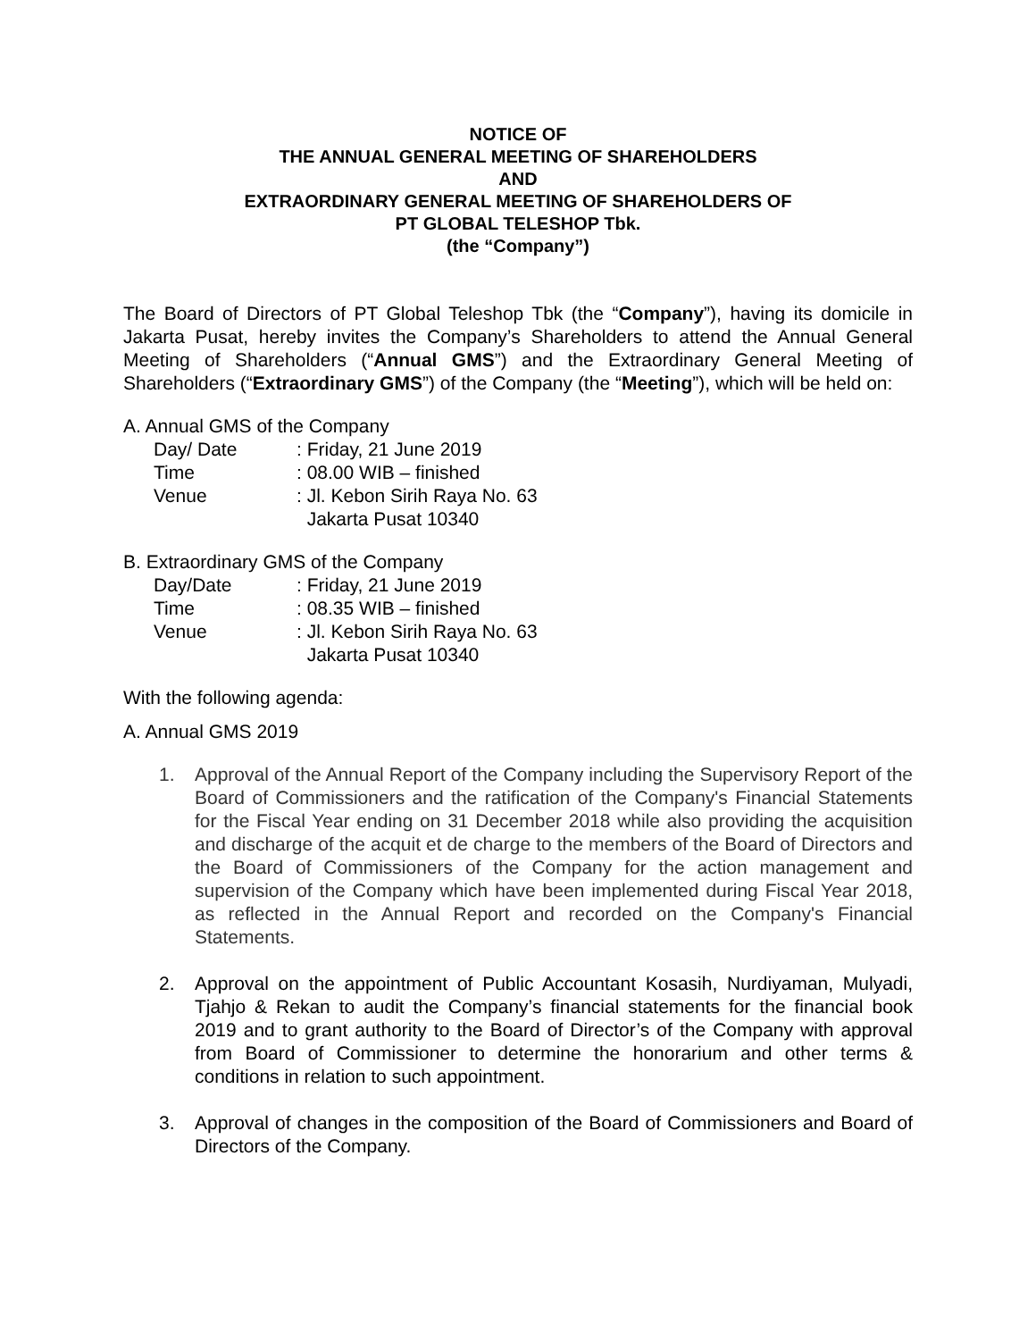NOTICE OF
THE ANNUAL GENERAL MEETING OF SHAREHOLDERS
AND
EXTRAORDINARY GENERAL MEETING OF SHAREHOLDERS OF
PT GLOBAL TELESHOP Tbk.
(the “Company”)
The Board of Directors of PT Global Teleshop Tbk (the “Company”), having its domicile in Jakarta Pusat, hereby invites the Company’s Shareholders to attend the Annual General Meeting of Shareholders (“Annual GMS”) and the Extraordinary General Meeting of Shareholders (“Extraordinary GMS”) of the Company (the “Meeting”), which will be held on:
A. Annual GMS of the Company
Day/ Date: Friday, 21 June 2019
Time: 08.00 WIB – finished
Venue: Jl. Kebon Sirih Raya No. 63
Jakarta Pusat 10340
B. Extraordinary GMS of the Company
Day/Date: Friday, 21 June 2019
Time: 08.35 WIB – finished
Venue: Jl. Kebon Sirih Raya No. 63
Jakarta Pusat 10340
With the following agenda:
A. Annual GMS 2019
1. Approval of the Annual Report of the Company including the Supervisory Report of the Board of Commissioners and the ratification of the Company's Financial Statements for the Fiscal Year ending on 31 December 2018 while also providing the acquisition and discharge of the acquit et de charge to the members of the Board of Directors and the Board of Commissioners of the Company for the action management and supervision of the Company which have been implemented during Fiscal Year 2018, as reflected in the Annual Report and recorded on the Company's Financial Statements.
2. Approval on the appointment of Public Accountant Kosasih, Nurdiyaman, Mulyadi, Tjahjo & Rekan to audit the Company’s financial statements for the financial book 2019 and to grant authority to the Board of Director’s of the Company with approval from Board of Commissioner to determine the honorarium and other terms & conditions in relation to such appointment.
3. Approval of changes in the composition of the Board of Commissioners and Board of Directors of the Company.